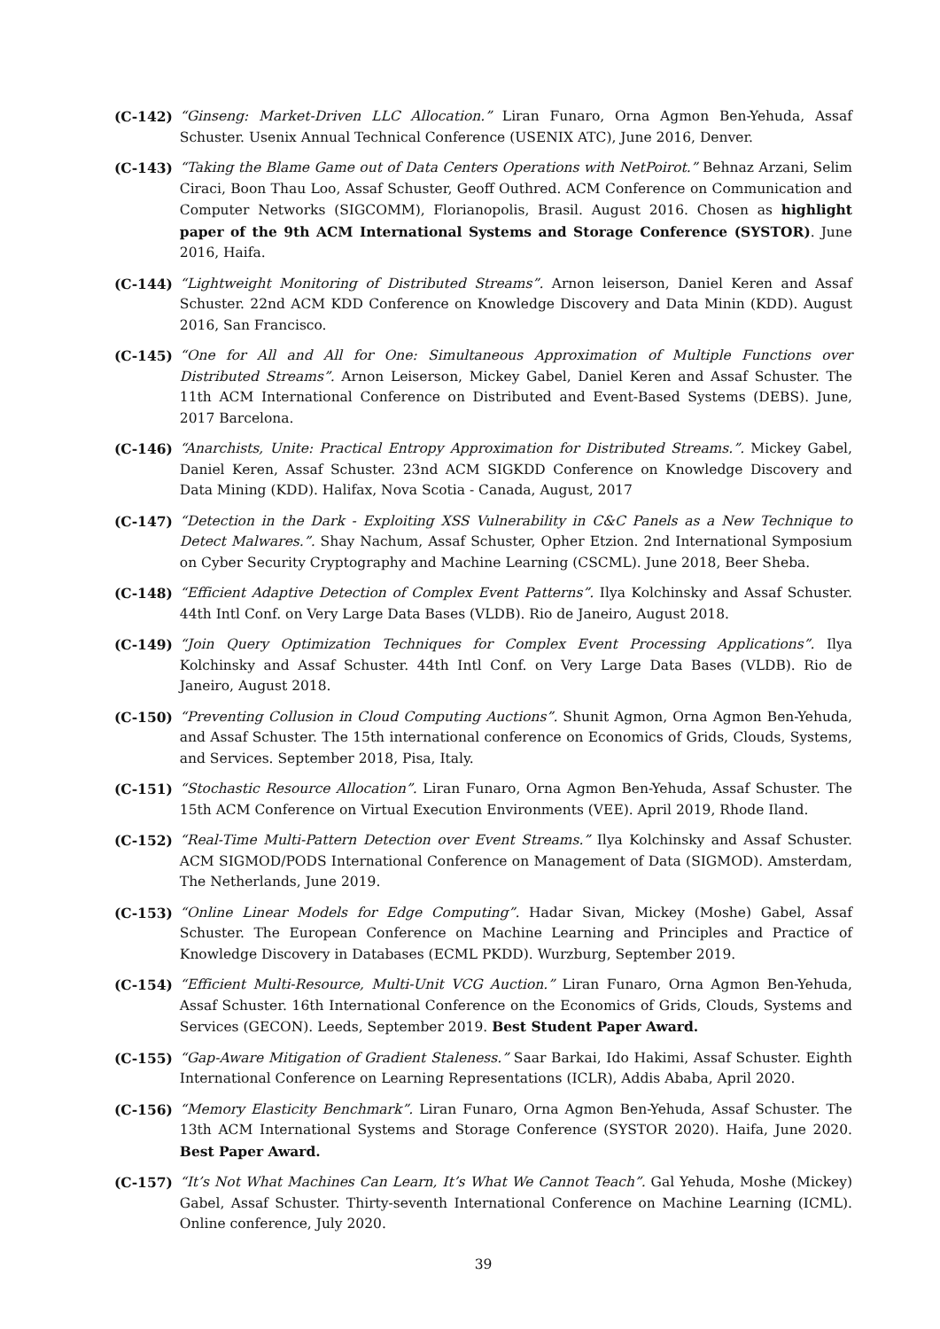(C-142) “Ginseng: Market-Driven LLC Allocation.” Liran Funaro, Orna Agmon Ben-Yehuda, Assaf Schuster. Usenix Annual Technical Conference (USENIX ATC), June 2016, Denver.
(C-143) “Taking the Blame Game out of Data Centers Operations with NetPoirot.” Behnaz Arzani, Selim Ciraci, Boon Thau Loo, Assaf Schuster, Geoff Outhred. ACM Conference on Communication and Computer Networks (SIGCOMM), Florianopolis, Brasil. August 2016. Chosen as highlight paper of the 9th ACM International Systems and Storage Conference (SYSTOR). June 2016, Haifa.
(C-144) “Lightweight Monitoring of Distributed Streams”. Arnon leiserson, Daniel Keren and Assaf Schuster. 22nd ACM KDD Conference on Knowledge Discovery and Data Minin (KDD). August 2016, San Francisco.
(C-145) “One for All and All for One: Simultaneous Approximation of Multiple Functions over Distributed Streams”. Arnon Leiserson, Mickey Gabel, Daniel Keren and Assaf Schuster. The 11th ACM International Conference on Distributed and Event-Based Systems (DEBS). June, 2017 Barcelona.
(C-146) “Anarchists, Unite: Practical Entropy Approximation for Distributed Streams.”. Mickey Gabel, Daniel Keren, Assaf Schuster. 23nd ACM SIGKDD Conference on Knowledge Discovery and Data Mining (KDD). Halifax, Nova Scotia - Canada, August, 2017
(C-147) “Detection in the Dark - Exploiting XSS Vulnerability in C&C Panels as a New Technique to Detect Malwares.”. Shay Nachum, Assaf Schuster, Opher Etzion. 2nd International Symposium on Cyber Security Cryptography and Machine Learning (CSCML). June 2018, Beer Sheba.
(C-148) “Efficient Adaptive Detection of Complex Event Patterns”. Ilya Kolchinsky and Assaf Schuster. 44th Intl Conf. on Very Large Data Bases (VLDB). Rio de Janeiro, August 2018.
(C-149) “Join Query Optimization Techniques for Complex Event Processing Applications”. Ilya Kolchinsky and Assaf Schuster. 44th Intl Conf. on Very Large Data Bases (VLDB). Rio de Janeiro, August 2018.
(C-150) “Preventing Collusion in Cloud Computing Auctions”. Shunit Agmon, Orna Agmon Ben-Yehuda, and Assaf Schuster. The 15th international conference on Economics of Grids, Clouds, Systems, and Services. September 2018, Pisa, Italy.
(C-151) “Stochastic Resource Allocation”. Liran Funaro, Orna Agmon Ben-Yehuda, Assaf Schuster. The 15th ACM Conference on Virtual Execution Environments (VEE). April 2019, Rhode Iland.
(C-152) “Real-Time Multi-Pattern Detection over Event Streams.” Ilya Kolchinsky and Assaf Schuster. ACM SIGMOD/PODS International Conference on Management of Data (SIGMOD). Amsterdam, The Netherlands, June 2019.
(C-153) “Online Linear Models for Edge Computing”. Hadar Sivan, Mickey (Moshe) Gabel, Assaf Schuster. The European Conference on Machine Learning and Principles and Practice of Knowledge Discovery in Databases (ECML PKDD). Wurzburg, September 2019.
(C-154) “Efficient Multi-Resource, Multi-Unit VCG Auction.” Liran Funaro, Orna Agmon Ben-Yehuda, Assaf Schuster. 16th International Conference on the Economics of Grids, Clouds, Systems and Services (GECON). Leeds, September 2019. Best Student Paper Award.
(C-155) “Gap-Aware Mitigation of Gradient Staleness.” Saar Barkai, Ido Hakimi, Assaf Schuster. Eighth International Conference on Learning Representations (ICLR), Addis Ababa, April 2020.
(C-156) “Memory Elasticity Benchmark”. Liran Funaro, Orna Agmon Ben-Yehuda, Assaf Schuster. The 13th ACM International Systems and Storage Conference (SYSTOR 2020). Haifa, June 2020. Best Paper Award.
(C-157) “It’s Not What Machines Can Learn, It’s What We Cannot Teach”. Gal Yehuda, Moshe (Mickey) Gabel, Assaf Schuster. Thirty-seventh International Conference on Machine Learning (ICML). Online conference, July 2020.
39